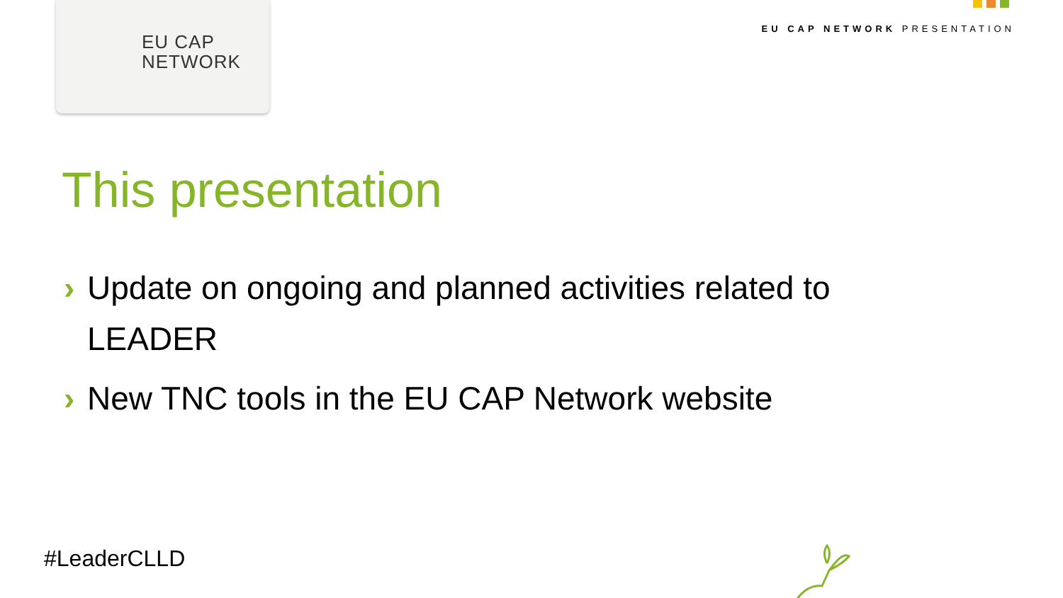EU CAP
NETWORK
EU CAP NETWORK PRESENTATION
This presentation
› Update on ongoing and planned activities related to LEADER
› New TNC tools in the EU CAP Network website
#LeaderCLLD